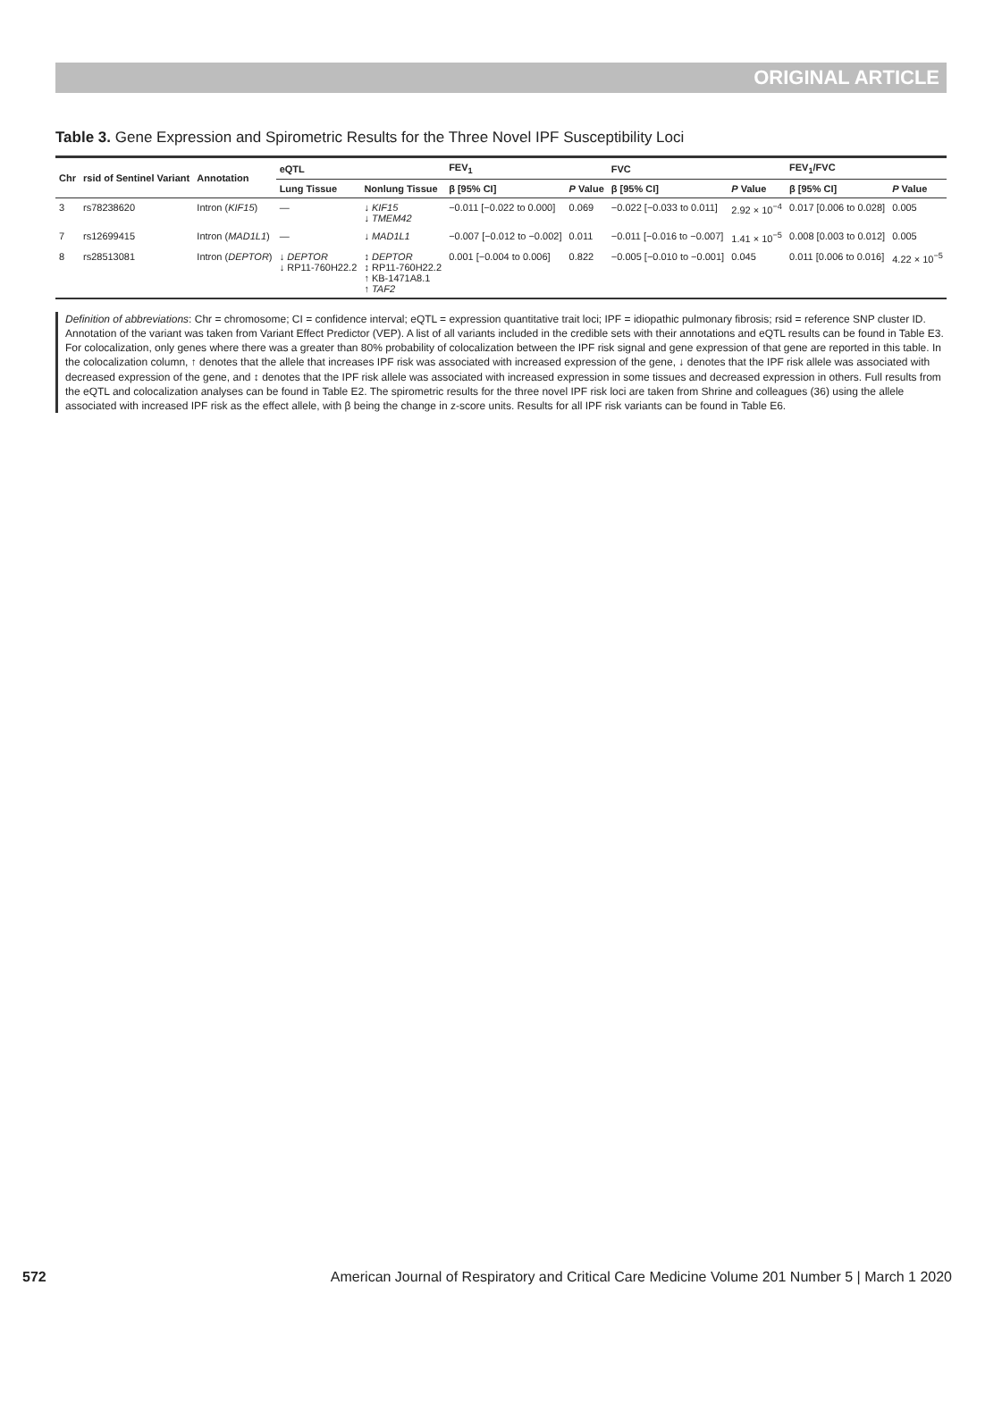ORIGINAL ARTICLE
Table 3. Gene Expression and Spirometric Results for the Three Novel IPF Susceptibility Loci
| Chr | rsid of Sentinel Variant | Annotation | eQTL | | FEV<sub>1</sub> | | FVC | | FEV<sub>1</sub>/FVC | |
| --- | --- | --- | --- | --- | --- | --- | --- | --- | --- | --- |
| | | | Lung Tissue | Nonlung Tissue | β [95% CI] | P Value | β [95% CI] | P Value | β [95% CI] | P Value |
| 3 | rs78238620 | Intron ( KIF15 ) | — | ↓ KIF15 ↓ TMEM42 | −0.011 [−0.022 to 0.000] | 0.069 | −0.022 [−0.033 to 0.011] | 2.92 × 10<sup>−4</sup> | 0.017 [0.006 to 0.028] | 0.005 |
| 7 | rs12699415 | Intron ( MAD1L1 ) | — | ↓ MAD1L1 | −0.007 [−0.012 to −0.002] | 0.011 | −0.011 [−0.016 to −0.007] | 1.41 × 10<sup>−5</sup> | 0.008 [0.003 to 0.012] | 0.005 |
| 8 | rs28513081 | Intron ( DEPTOR ) | ↓ DEPTOR ↓ RP11-760H22.2 | ↕ DEPTOR ↕ RP11-760H22.2 ↑ KB-1471A8.1 ↑ TAF2 | 0.001 [−0.004 to 0.006] | 0.822 | −0.005 [−0.010 to −0.001] | 0.045 | 0.011 [0.006 to 0.016] | 4.22 × 10<sup>−5</sup> |
Definition of abbreviations: Chr = chromosome; CI = confidence interval; eQTL = expression quantitative trait loci; IPF = idiopathic pulmonary fibrosis; rsid = reference SNP cluster ID.
Annotation of the variant was taken from Variant Effect Predictor (VEP). A list of all variants included in the credible sets with their annotations and eQTL results can be found in Table E3. For colocalization, only genes where there was a greater than 80% probability of colocalization between the IPF risk signal and gene expression of that gene are reported in this table. In the colocalization column, ↑ denotes that the allele that increases IPF risk was associated with increased expression of the gene, ↓ denotes that the IPF risk allele was associated with decreased expression of the gene, and ↕ denotes that the IPF risk allele was associated with increased expression in some tissues and decreased expression in others. Full results from the eQTL and colocalization analyses can be found in Table E2. The spirometric results for the three novel IPF risk loci are taken from Shrine and colleagues (36) using the allele associated with increased IPF risk as the effect allele, with β being the change in z-score units. Results for all IPF risk variants can be found in Table E6.
572 American Journal of Respiratory and Critical Care Medicine Volume 201 Number 5 | March 1 2020